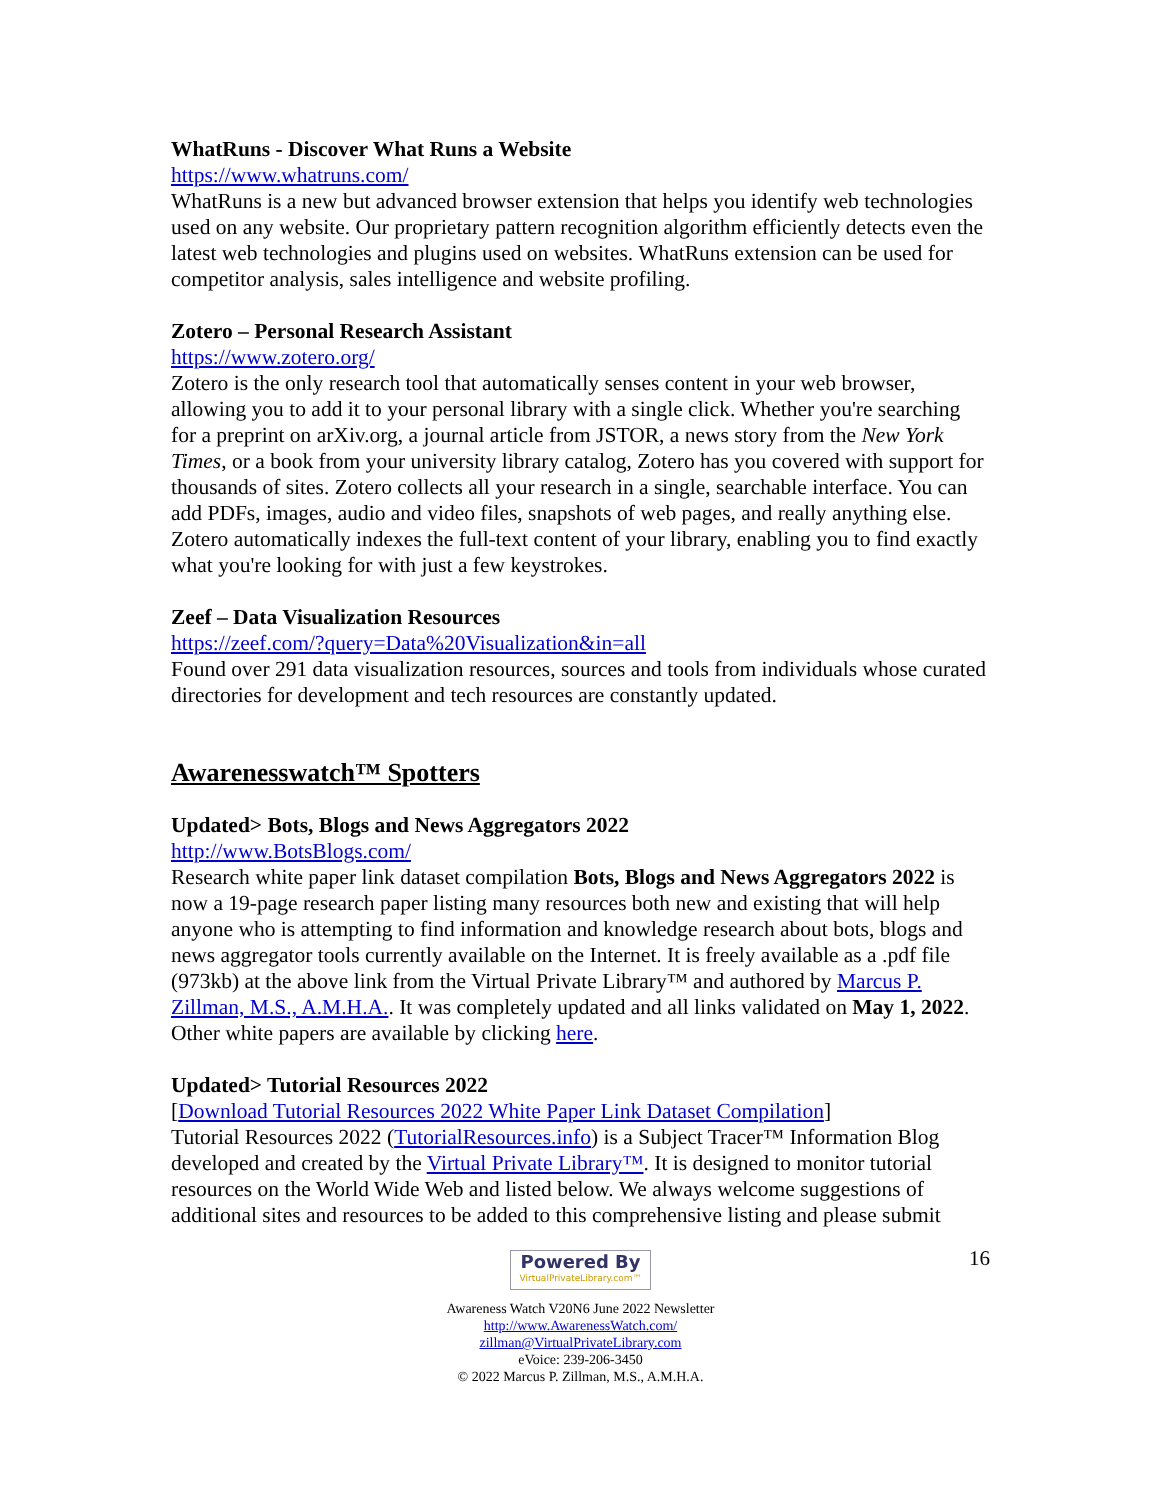WhatRuns - Discover What Runs a Website
https://www.whatruns.com/
WhatRuns is a new but advanced browser extension that helps you identify web technologies used on any website. Our proprietary pattern recognition algorithm efficiently detects even the latest web technologies and plugins used on websites. WhatRuns extension can be used for competitor analysis, sales intelligence and website profiling.
Zotero – Personal Research Assistant
https://www.zotero.org/
Zotero is the only research tool that automatically senses content in your web browser, allowing you to add it to your personal library with a single click. Whether you're searching for a preprint on arXiv.org, a journal article from JSTOR, a news story from the New York Times, or a book from your university library catalog, Zotero has you covered with support for thousands of sites. Zotero collects all your research in a single, searchable interface. You can add PDFs, images, audio and video files, snapshots of web pages, and really anything else. Zotero automatically indexes the full-text content of your library, enabling you to find exactly what you're looking for with just a few keystrokes.
Zeef – Data Visualization Resources
https://zeef.com/?query=Data%20Visualization&in=all
Found over 291 data visualization resources, sources and tools from individuals whose curated directories for development and tech resources are constantly updated.
Awarenesswatch™ Spotters
Updated> Bots, Blogs and News Aggregators 2022
http://www.BotsBlogs.com/
Research white paper link dataset compilation Bots, Blogs and News Aggregators 2022 is now a 19-page research paper listing many resources both new and existing that will help anyone who is attempting to find information and knowledge research about bots, blogs and news aggregator tools currently available on the Internet. It is freely available as a .pdf file (973kb) at the above link from the Virtual Private Library™ and authored by Marcus P. Zillman, M.S., A.M.H.A.. It was completely updated and all links validated on May 1, 2022. Other white papers are available by clicking here.
Updated> Tutorial Resources 2022
[Download Tutorial Resources 2022 White Paper Link Dataset Compilation]
Tutorial Resources 2022 (TutorialResources.info) is a Subject Tracer™ Information Blog developed and created by the Virtual Private Library™. It is designed to monitor tutorial resources on the World Wide Web and listed below. We always welcome suggestions of additional sites and resources to be added to this comprehensive listing and please submit
16
Powered By VirtualPrivateLibrary.com™
Awareness Watch V20N6 June 2022 Newsletter
http://www.AwarenessWatch.com/
zillman@VirtualPrivateLibrary.com
eVoice: 239-206-3450
© 2022 Marcus P. Zillman, M.S., A.M.H.A.